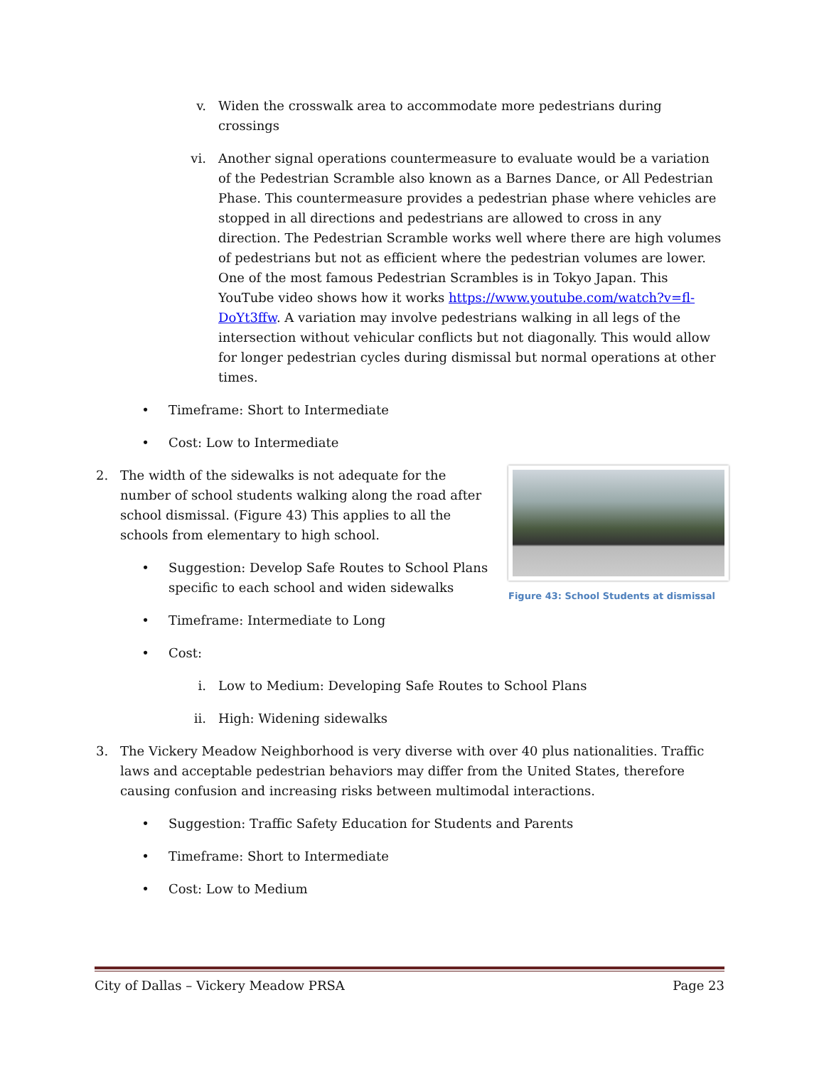v. Widen the crosswalk area to accommodate more pedestrians during crossings
vi. Another signal operations countermeasure to evaluate would be a variation of the Pedestrian Scramble also known as a Barnes Dance, or All Pedestrian Phase. This countermeasure provides a pedestrian phase where vehicles are stopped in all directions and pedestrians are allowed to cross in any direction. The Pedestrian Scramble works well where there are high volumes of pedestrians but not as efficient where the pedestrian volumes are lower. One of the most famous Pedestrian Scrambles is in Tokyo Japan. This YouTube video shows how it works https://www.youtube.com/watch?v=fl-DoYt3ffw. A variation may involve pedestrians walking in all legs of the intersection without vehicular conflicts but not diagonally. This would allow for longer pedestrian cycles during dismissal but normal operations at other times.
• Timeframe: Short to Intermediate
• Cost: Low to Intermediate
Figure 43: School Students at dismissal
2. The width of the sidewalks is not adequate for the number of school students walking along the road after school dismissal. (Figure 43) This applies to all the schools from elementary to high school.
• Suggestion: Develop Safe Routes to School Plans specific to each school and widen sidewalks
• Timeframe: Intermediate to Long
• Cost:
i. Low to Medium: Developing Safe Routes to School Plans
ii. High: Widening sidewalks
3. The Vickery Meadow Neighborhood is very diverse with over 40 plus nationalities. Traffic laws and acceptable pedestrian behaviors may differ from the United States, therefore causing confusion and increasing risks between multimodal interactions.
• Suggestion: Traffic Safety Education for Students and Parents
• Timeframe: Short to Intermediate
• Cost: Low to Medium
City of Dallas – Vickery Meadow PRSA Page 23